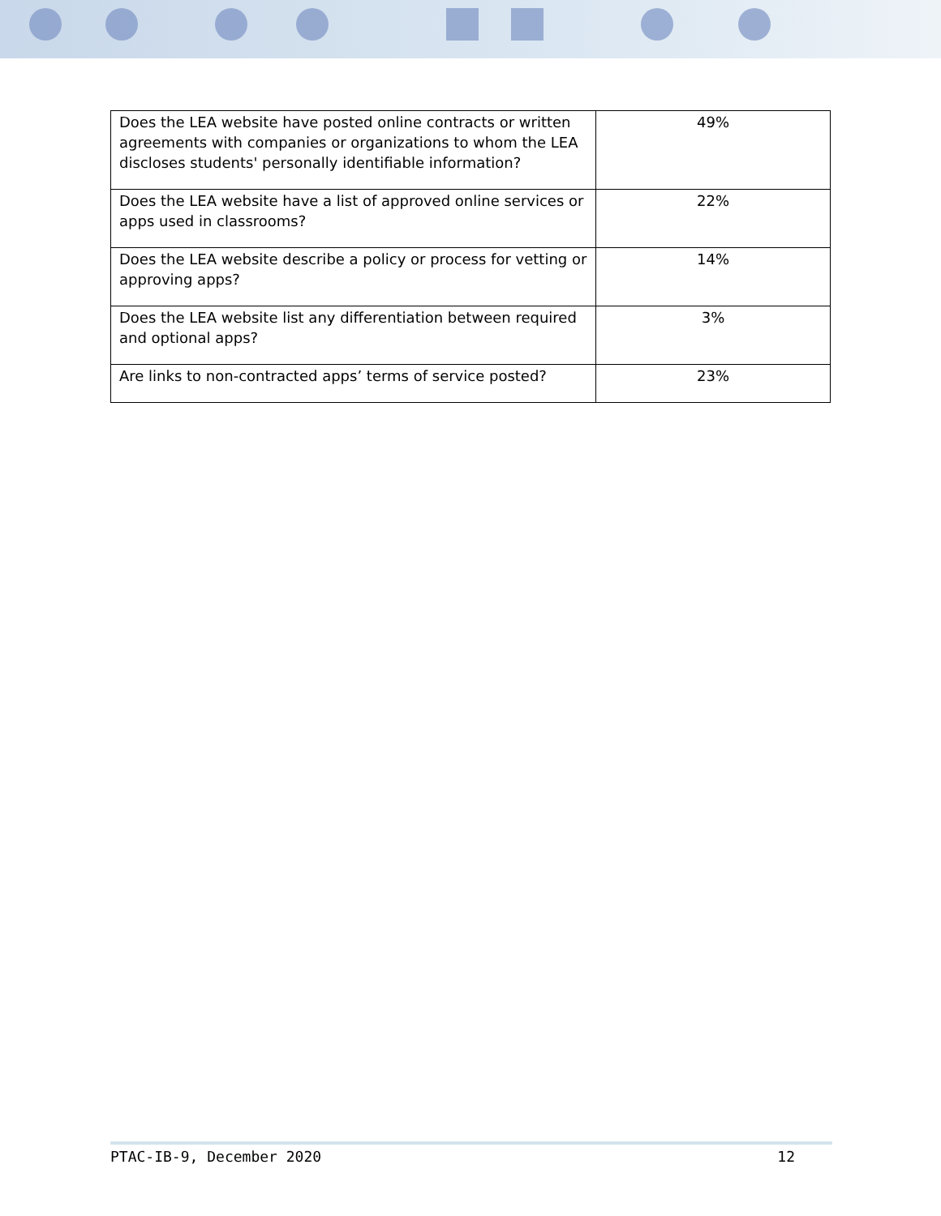| Does the LEA website have posted online contracts or written agreements with companies or organizations to whom the LEA discloses students' personally identifiable information? | 49% |
| Does the LEA website have a list of approved online services or apps used in classrooms? | 22% |
| Does the LEA website describe a policy or process for vetting or approving apps? | 14% |
| Does the LEA website list any differentiation between required and optional apps? | 3% |
| Are links to non-contracted apps’ terms of service posted? | 23% |
PTAC-IB-9, December 2020 12